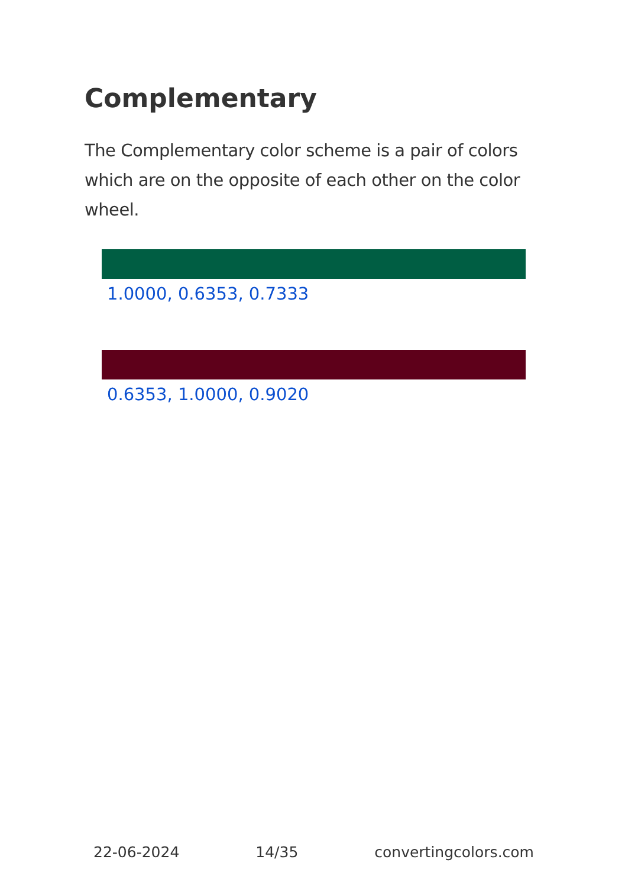Complementary
The Complementary color scheme is a pair of colors which are on the opposite of each other on the color wheel.
1.0000, 0.6353, 0.7333
0.6353, 1.0000, 0.9020
22-06-2024 14/35 convertingcolors.com